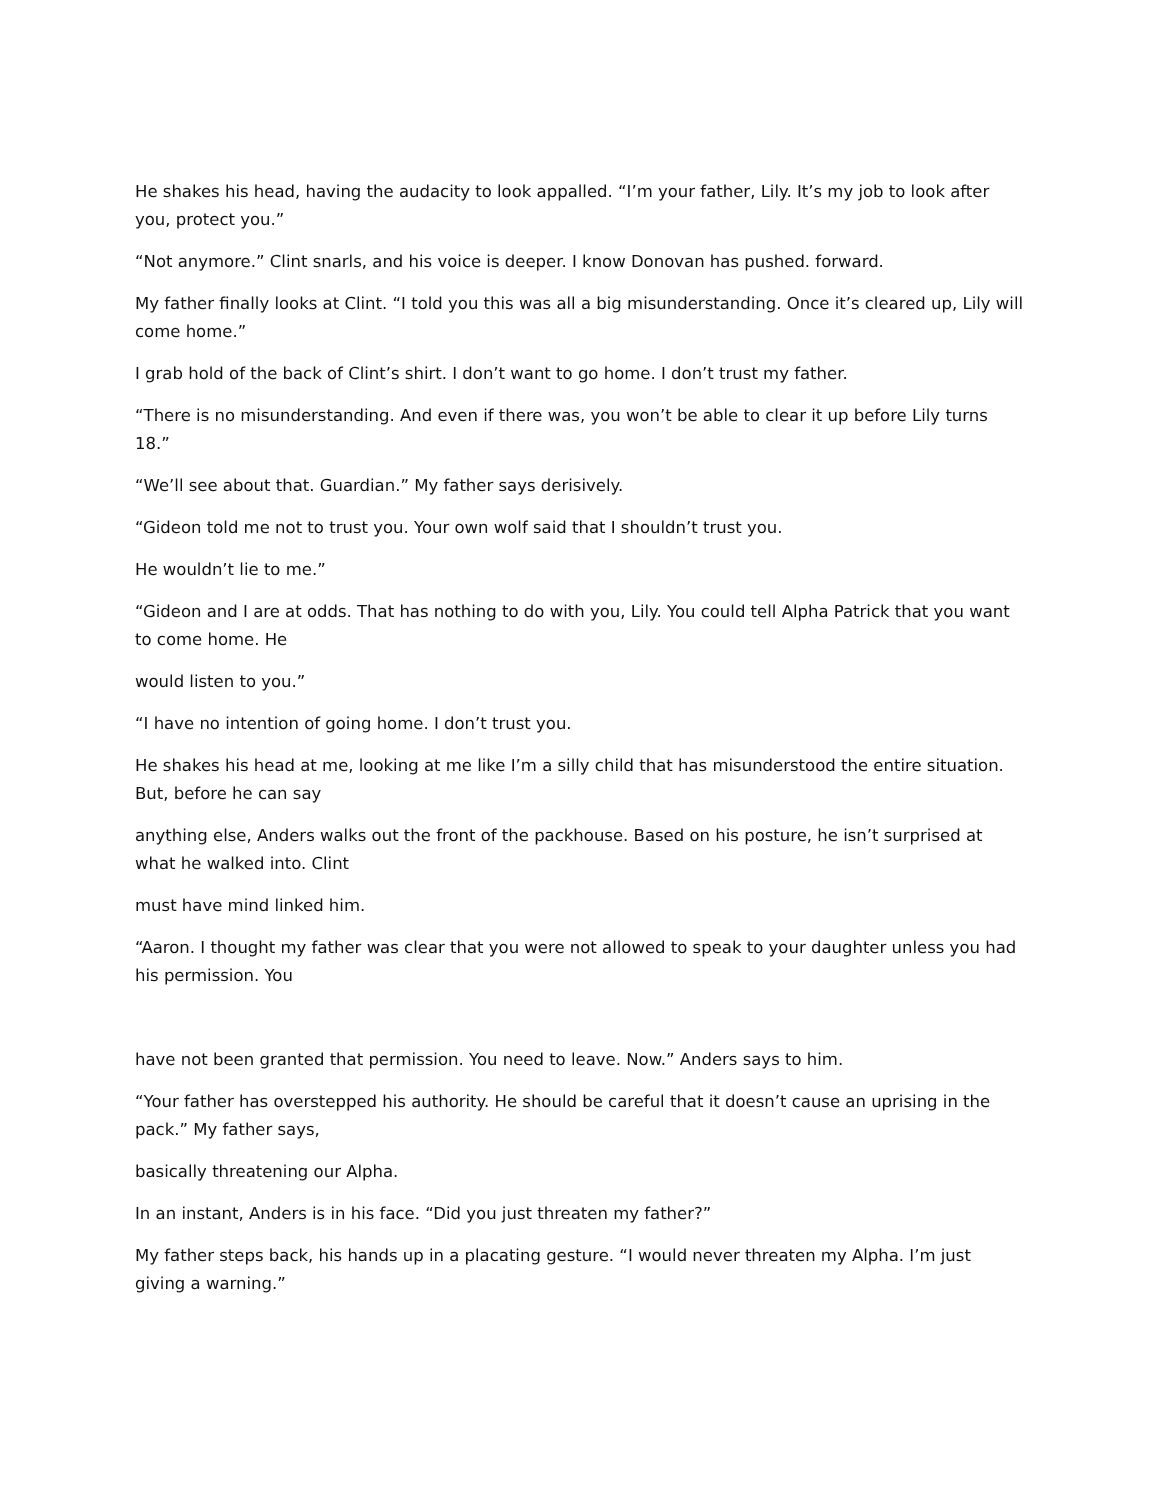He shakes his head, having the audacity to look appalled. “I’m your father, Lily. It’s my job to look after you, protect you.”
“Not anymore.” Clint snarls, and his voice is deeper. I know Donovan has pushed. forward.
My father finally looks at Clint. “I told you this was all a big misunderstanding. Once it’s cleared up, Lily will come home.”
I grab hold of the back of Clint’s shirt. I don’t want to go home. I don’t trust my father.
“There is no misunderstanding. And even if there was, you won’t be able to clear it up before Lily turns 18.”
“We’ll see about that. Guardian.” My father says derisively.
“Gideon told me not to trust you. Your own wolf said that I shouldn’t trust you.
He wouldn’t lie to me.”
“Gideon and I are at odds. That has nothing to do with you, Lily. You could tell Alpha Patrick that you want to come home. He
would listen to you.”
“I have no intention of going home. I don’t trust you.
He shakes his head at me, looking at me like I’m a silly child that has misunderstood the entire situation. But, before he can say
anything else, Anders walks out the front of the packhouse. Based on his posture, he isn’t surprised at what he walked into. Clint
must have mind linked him.
“Aaron. I thought my father was clear that you were not allowed to speak to your daughter unless you had his permission. You
have not been granted that permission. You need to leave. Now.” Anders says to him.
“Your father has overstepped his authority. He should be careful that it doesn’t cause an uprising in the pack.” My father says,
basically threatening our Alpha.
In an instant, Anders is in his face. “Did you just threaten my father?”
My father steps back, his hands up in a placating gesture. “I would never threaten my Alpha. I’m just giving a warning.”